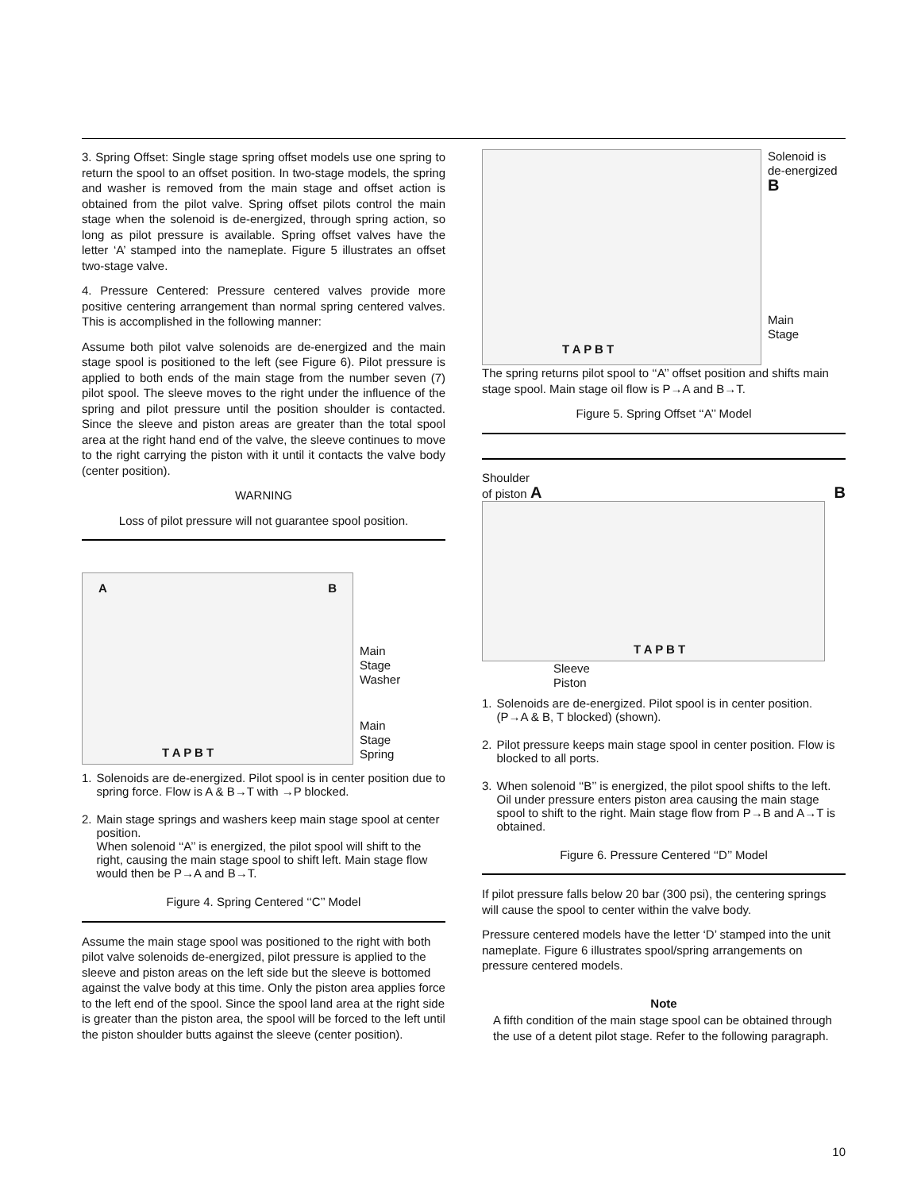3. Spring Offset: Single stage spring offset models use one spring to return the spool to an offset position. In two-stage models, the spring and washer is removed from the main stage and offset action is obtained from the pilot valve. Spring offset pilots control the main stage when the solenoid is de-energized, through spring action, so long as pilot pressure is available. Spring offset valves have the letter ‘A’ stamped into the nameplate. Figure 5 illustrates an offset two-stage valve.
4. Pressure Centered: Pressure centered valves provide more positive centering arrangement than normal spring centered valves. This is accomplished in the following manner:
Assume both pilot valve solenoids are de-energized and the main stage spool is positioned to the left (see Figure 6). Pilot pressure is applied to both ends of the main stage from the number seven (7) pilot spool. The sleeve moves to the right under the influence of the spring and pilot pressure until the position shoulder is contacted. Since the sleeve and piston areas are greater than the total spool area at the right hand end of the valve, the sleeve continues to move to the right carrying the piston with it until it contacts the valve body (center position).
WARNING
Loss of pilot pressure will not guarantee spool position.
A B
T A P B T
Main
Stage
Washer
Main
Stage
Spring
1. Solenoids are de-energized. Pilot spool is in center position due to spring force. Flow is A & B→T with →P blocked.
2. Main stage springs and washers keep main stage spool at center position.
When solenoid ‘‘A’’ is energized, the pilot spool will shift to the right, causing the main stage spool to shift left. Main stage flow would then be P→A and B→T.
Figure 4. Spring Centered ‘‘C’’ Model
Assume the main stage spool was positioned to the right with both pilot valve solenoids de-energized, pilot pressure is applied to the sleeve and piston areas on the left side but the sleeve is bottomed against the valve body at this time. Only the piston area applies force to the left end of the spool. Since the spool land area at the right side is greater than the piston area, the spool will be forced to the left until the piston shoulder butts against the sleeve (center position).
T A P B T
Solenoid is
de-energized
B
Main
Stage
The spring returns pilot spool to ‘‘A’’ offset position and shifts main stage spool. Main stage oil flow is P→A and B→T.
Figure 5. Spring Offset ‘‘A’’ Model
Shoulder
of piston A B
T A P B T
Sleeve
Piston
1. Solenoids are de-energized. Pilot spool is in center position. (P→A & B, T blocked) (shown).
2. Pilot pressure keeps main stage spool in center position. Flow is blocked to all ports.
3. When solenoid ‘‘B’’ is energized, the pilot spool shifts to the left. Oil under pressure enters piston area causing the main stage spool to shift to the right. Main stage flow from P→B and A→T is obtained.
Figure 6. Pressure Centered ‘‘D’’ Model
If pilot pressure falls below 20 bar (300 psi), the centering springs will cause the spool to center within the valve body.
Pressure centered models have the letter ‘D’ stamped into the unit nameplate. Figure 6 illustrates spool/spring arrangements on pressure centered models.
Note
A fifth condition of the main stage spool can be obtained through the use of a detent pilot stage. Refer to the following paragraph.
10